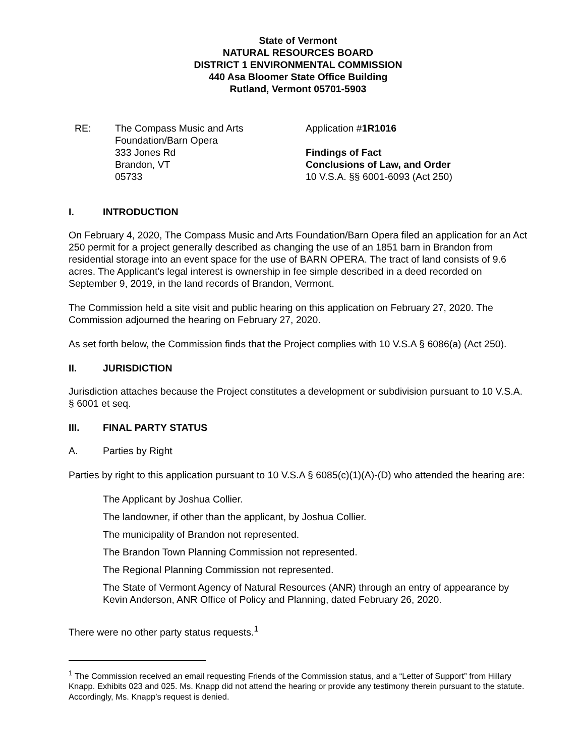State of Vermont
NATURAL RESOURCES BOARD
DISTRICT 1 ENVIRONMENTAL COMMISSION
440 Asa Bloomer State Office Building
Rutland, Vermont 05701-5903
RE: The Compass Music and Arts
Foundation/Barn Opera
333 Jones Rd
Brandon, VT
05733
Application #1R1016
Findings of Fact
Conclusions of Law, and Order
10 V.S.A. §§ 6001-6093 (Act 250)
I. INTRODUCTION
On February 4, 2020, The Compass Music and Arts Foundation/Barn Opera filed an application for an Act 250 permit for a project generally described as changing the use of an 1851 barn in Brandon from residential storage into an event space for the use of BARN OPERA. The tract of land consists of 9.6 acres. The Applicant's legal interest is ownership in fee simple described in a deed recorded on September 9, 2019, in the land records of Brandon, Vermont.
The Commission held a site visit and public hearing on this application on February 27, 2020. The Commission adjourned the hearing on February 27, 2020.
As set forth below, the Commission finds that the Project complies with 10 V.S.A § 6086(a) (Act 250).
II. JURISDICTION
Jurisdiction attaches because the Project constitutes a development or subdivision pursuant to 10 V.S.A. § 6001 et seq.
III. FINAL PARTY STATUS
A. Parties by Right
Parties by right to this application pursuant to 10 V.S.A § 6085(c)(1)(A)-(D) who attended the hearing are:
The Applicant by Joshua Collier.
The landowner, if other than the applicant, by Joshua Collier.
The municipality of Brandon not represented.
The Brandon Town Planning Commission not represented.
The Regional Planning Commission not represented.
The State of Vermont Agency of Natural Resources (ANR) through an entry of appearance by Kevin Anderson, ANR Office of Policy and Planning, dated February 26, 2020.
There were no other party status requests.<sup>1</sup>
<sup>1</sup> The Commission received an email requesting Friends of the Commission status, and a “Letter of Support” from Hillary Knapp. Exhibits 023 and 025. Ms. Knapp did not attend the hearing or provide any testimony therein pursuant to the statute. Accordingly, Ms. Knapp’s request is denied.